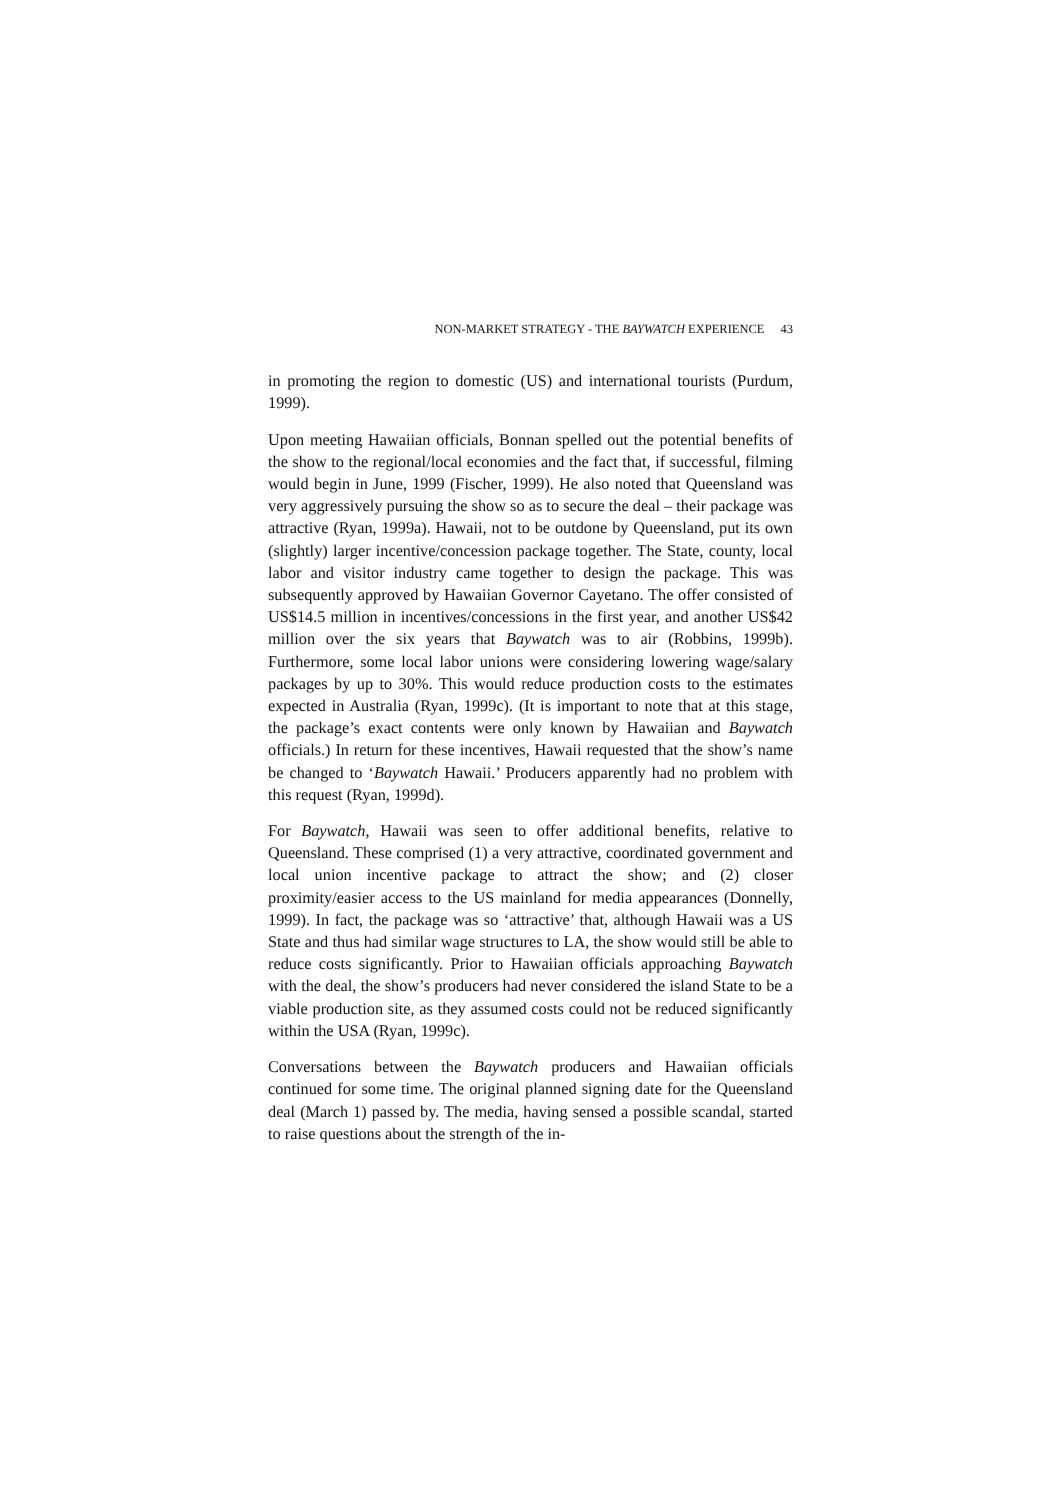NON-MARKET STRATEGY - THE BAYWATCH EXPERIENCE 43
in promoting the region to domestic (US) and international tourists (Purdum, 1999).
Upon meeting Hawaiian officials, Bonnan spelled out the potential benefits of the show to the regional/local economies and the fact that, if successful, filming would begin in June, 1999 (Fischer, 1999). He also noted that Queensland was very aggressively pursuing the show so as to secure the deal – their package was attractive (Ryan, 1999a). Hawaii, not to be outdone by Queensland, put its own (slightly) larger incentive/concession package together. The State, county, local labor and visitor industry came together to design the package. This was subsequently approved by Hawaiian Governor Cayetano. The offer consisted of US$14.5 million in incentives/concessions in the first year, and another US$42 million over the six years that Baywatch was to air (Robbins, 1999b). Furthermore, some local labor unions were considering lowering wage/salary packages by up to 30%. This would reduce production costs to the estimates expected in Australia (Ryan, 1999c). (It is important to note that at this stage, the package’s exact contents were only known by Hawaiian and Baywatch officials.) In return for these incentives, Hawaii requested that the show’s name be changed to ‘Baywatch Hawaii.’ Producers apparently had no problem with this request (Ryan, 1999d).
For Baywatch, Hawaii was seen to offer additional benefits, relative to Queensland. These comprised (1) a very attractive, coordinated government and local union incentive package to attract the show; and (2) closer proximity/easier access to the US mainland for media appearances (Donnelly, 1999). In fact, the package was so ‘attractive’ that, although Hawaii was a US State and thus had similar wage structures to LA, the show would still be able to reduce costs significantly. Prior to Hawaiian officials approaching Baywatch with the deal, the show’s producers had never considered the island State to be a viable production site, as they assumed costs could not be reduced significantly within the USA (Ryan, 1999c).
Conversations between the Baywatch producers and Hawaiian officials continued for some time. The original planned signing date for the Queensland deal (March 1) passed by. The media, having sensed a possible scandal, started to raise questions about the strength of the in-